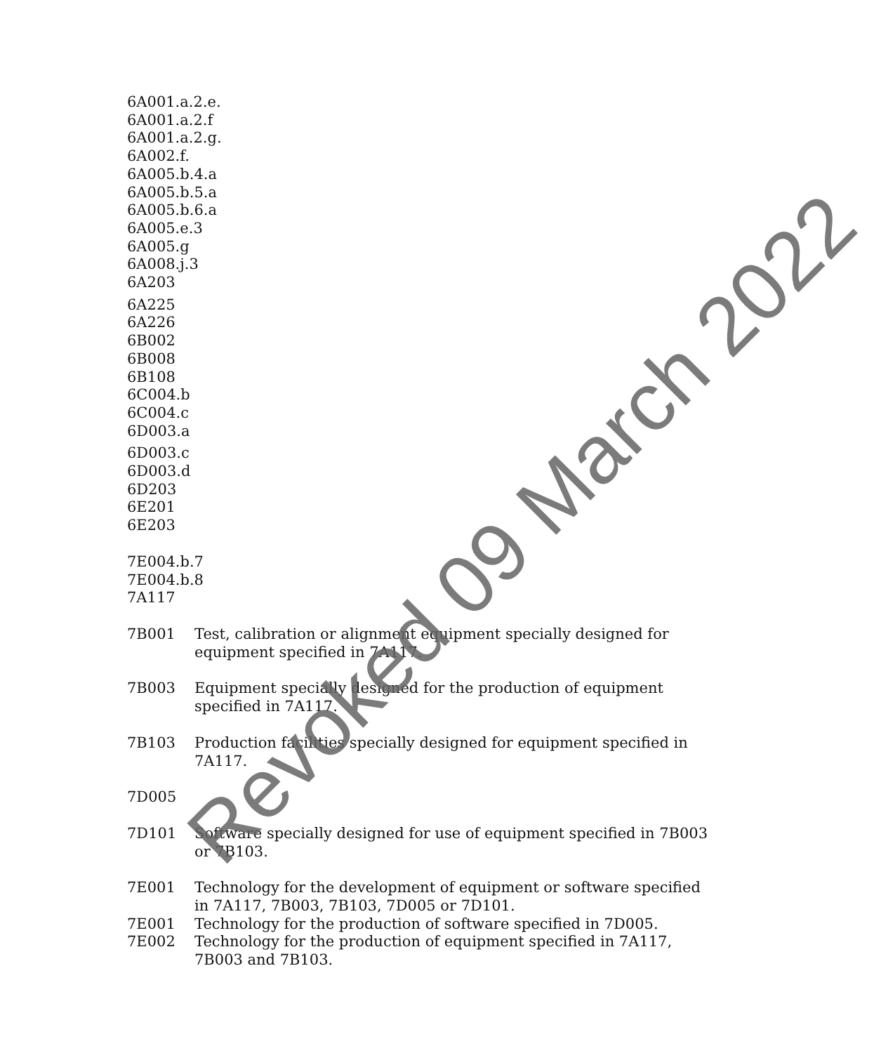6A001.a.2.e.
6A001.a.2.f
6A001.a.2.g.
6A002.f.
6A005.b.4.a
6A005.b.5.a
6A005.b.6.a
6A005.e.3
6A005.g
6A008.j.3
6A203
6A225
6A226
6B002
6B008
6B108
6C004.b
6C004.c
6D003.a
6D003.c
6D003.d
6D203
6E201
6E203
7E004.b.7
7E004.b.8
7A117
7B001 Test, calibration or alignment equipment specially designed for equipment specified in 7A117.
7B003 Equipment specially designed for the production of equipment specified in 7A117.
7B103 Production facilities specially designed for equipment specified in 7A117.
7D005
7D101 Software specially designed for use of equipment specified in 7B003 or 7B103.
7E001 Technology for the development of equipment or software specified in 7A117, 7B003, 7B103, 7D005 or 7D101.
7E001 Technology for the production of software specified in 7D005.
7E002 Technology for the production of equipment specified in 7A117, 7B003 and 7B103.
Revoked 09 March 2022